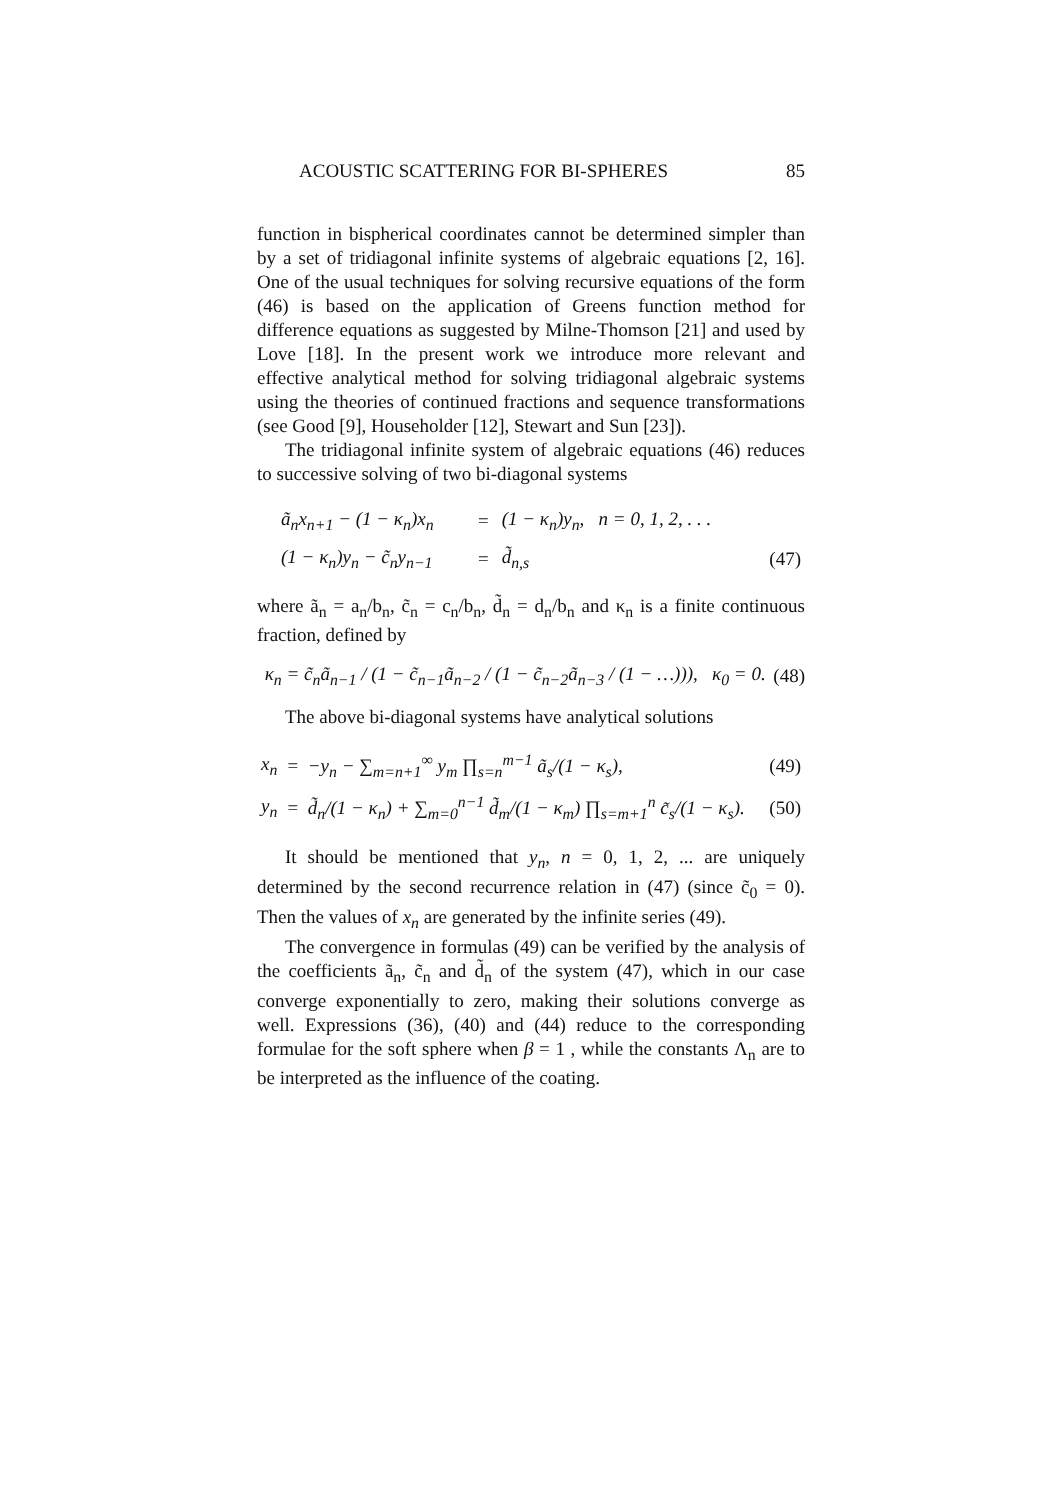ACOUSTIC SCATTERING FOR BI-SPHERES 85
function in bispherical coordinates cannot be determined simpler than by a set of tridiagonal infinite systems of algebraic equations [2, 16]. One of the usual techniques for solving recursive equations of the form (46) is based on the application of Greens function method for difference equations as suggested by Milne-Thomson [21] and used by Love [18]. In the present work we introduce more relevant and effective analytical method for solving tridiagonal algebraic systems using the theories of continued fractions and sequence transformations (see Good [9], Householder [12], Stewart and Sun [23]).
The tridiagonal infinite system of algebraic equations (46) reduces to successive solving of two bi-diagonal systems
| ã<sub>n</sub>x<sub>n+1</sub> − (1 − κ<sub>n</sub>)x<sub>n</sub> | = | (1 − κ<sub>n</sub>)y<sub>n</sub>, n = 0, 1, 2, . . . | |
| (1 − κ<sub>n</sub>)y<sub>n</sub> − c̃<sub>n</sub>y<sub>n−1</sub> | = | d̃<sub>n,s</sub> | (47) |
where ã<sub>n</sub> = a<sub>n</sub>/b<sub>n</sub>, c̃<sub>n</sub> = c<sub>n</sub>/b<sub>n</sub>, d̃<sub>n</sub> = d<sub>n</sub>/b<sub>n</sub> and κ<sub>n</sub> is a finite continuous fraction, defined by
κ<sub>n</sub> = c̃<sub>n</sub>ã<sub>n−1</sub> / (1 − c̃<sub>n−1</sub>ã<sub>n−2</sub> / (1 − c̃<sub>n−2</sub>ã<sub>n−3</sub> / (1 − …))), κ<sub>0</sub> = 0. (48)
The above bi-diagonal systems have analytical solutions
| x<sub>n</sub> | = | −y<sub>n</sub> − ∑<sub>m=n+1</sub><sup>∞</sup> y<sub>m</sub> ∏<sub>s=n</sub><sup>m−1</sup> ã<sub>s</sub>/(1 − κ<sub>s</sub>), | (49) |
| y<sub>n</sub> | = | d̃<sub>n</sub>/(1 − κ<sub>n</sub>) + ∑<sub>m=0</sub><sup>n−1</sup> d̃<sub>m</sub>/(1 − κ<sub>m</sub>) ∏<sub>s=m+1</sub><sup>n</sup> c̃<sub>s</sub>/(1 − κ<sub>s</sub>). | (50) |
It should be mentioned that y<sub>n</sub>, n = 0, 1, 2, ... are uniquely determined by the second recurrence relation in (47) (since c̃<sub>0</sub> = 0). Then the values of x<sub>n</sub> are generated by the infinite series (49).
The convergence in formulas (49) can be verified by the analysis of the coefficients ã<sub>n</sub>, c̃<sub>n</sub> and d̃<sub>n</sub> of the system (47), which in our case converge exponentially to zero, making their solutions converge as well. Expressions (36), (40) and (44) reduce to the corresponding formulae for the soft sphere when β = 1 , while the constants Λ<sub>n</sub> are to be interpreted as the influence of the coating.